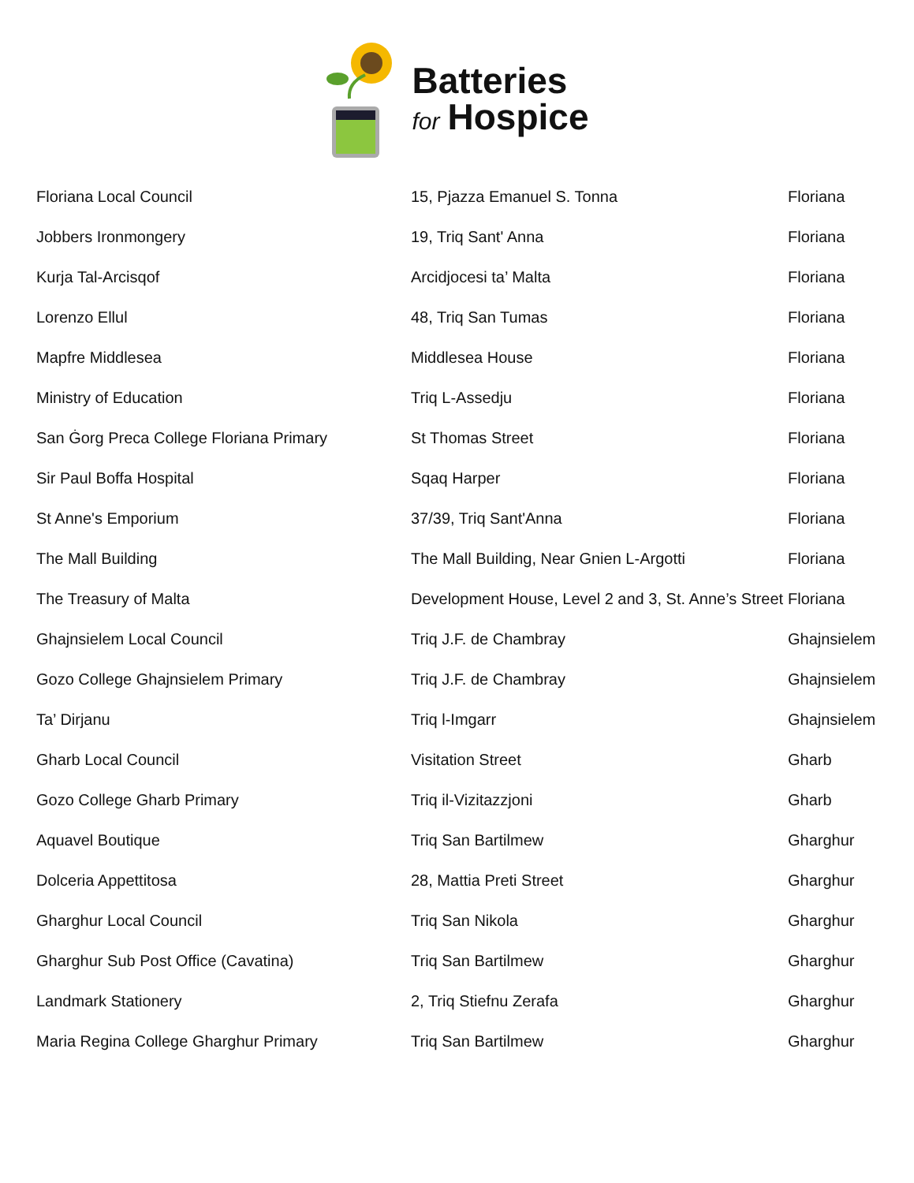Batteries
for Hospice
| Floriana Local Council | 15, Pjazza Emanuel S. Tonna | Floriana |
| Jobbers Ironmongery | 19, Triq Sant' Anna | Floriana |
| Kurja Tal-Arcisqof | Arcidjocesi ta’ Malta | Floriana |
| Lorenzo Ellul | 48, Triq San Tumas | Floriana |
| Mapfre Middlesea | Middlesea House | Floriana |
| Ministry of Education | Triq L-Assedju | Floriana |
| San Ġorg Preca College Floriana Primary | St Thomas Street | Floriana |
| Sir Paul Boffa Hospital | Sqaq Harper | Floriana |
| St Anne's Emporium | 37/39, Triq Sant'Anna | Floriana |
| The Mall Building | The Mall Building, Near Gnien L-Argotti | Floriana |
| The Treasury of Malta | Development House, Level 2 and 3, St. Anne’s Street | Floriana |
| Ghajnsielem Local Council | Triq J.F. de Chambray | Ghajnsielem |
| Gozo College Ghajnsielem Primary | Triq J.F. de Chambray | Ghajnsielem |
| Ta’ Dirjanu | Triq l-Imgarr | Ghajnsielem |
| Gharb Local Council | Visitation Street | Gharb |
| Gozo College Gharb Primary | Triq il-Vizitazzjoni | Gharb |
| Aquavel Boutique | Triq San Bartilmew | Gharghur |
| Dolceria Appettitosa | 28, Mattia Preti Street | Gharghur |
| Gharghur Local Council | Triq San Nikola | Gharghur |
| Gharghur Sub Post Office (Cavatina) | Triq San Bartilmew | Gharghur |
| Landmark Stationery | 2, Triq Stiefnu Zerafa | Gharghur |
| Maria Regina College Gharghur Primary | Triq San Bartilmew | Gharghur |